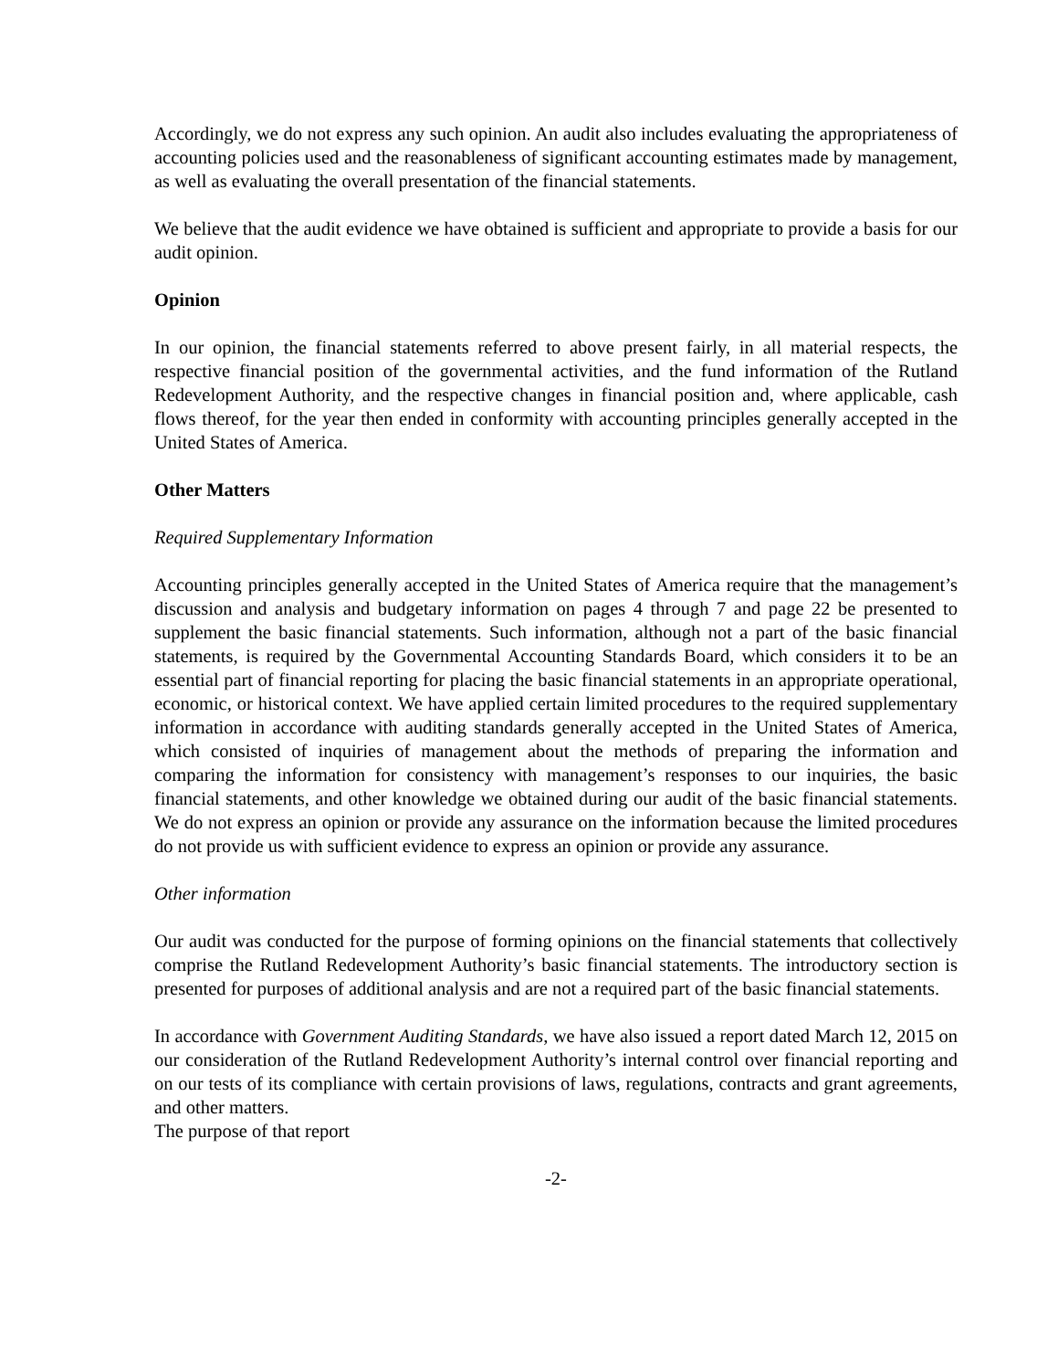Accordingly, we do not express any such opinion. An audit also includes evaluating the appropriateness of accounting policies used and the reasonableness of significant accounting estimates made by management, as well as evaluating the overall presentation of the financial statements.
We believe that the audit evidence we have obtained is sufficient and appropriate to provide a basis for our audit opinion.
Opinion
In our opinion, the financial statements referred to above present fairly, in all material respects, the respective financial position of the governmental activities, and the fund information of the Rutland Redevelopment Authority, and the respective changes in financial position and, where applicable, cash flows thereof, for the year then ended in conformity with accounting principles generally accepted in the United States of America.
Other Matters
Required Supplementary Information
Accounting principles generally accepted in the United States of America require that the management’s discussion and analysis and budgetary information on pages 4 through 7 and page 22 be presented to supplement the basic financial statements. Such information, although not a part of the basic financial statements, is required by the Governmental Accounting Standards Board, which considers it to be an essential part of financial reporting for placing the basic financial statements in an appropriate operational, economic, or historical context. We have applied certain limited procedures to the required supplementary information in accordance with auditing standards generally accepted in the United States of America, which consisted of inquiries of management about the methods of preparing the information and comparing the information for consistency with management’s responses to our inquiries, the basic financial statements, and other knowledge we obtained during our audit of the basic financial statements. We do not express an opinion or provide any assurance on the information because the limited procedures do not provide us with sufficient evidence to express an opinion or provide any assurance.
Other information
Our audit was conducted for the purpose of forming opinions on the financial statements that collectively comprise the Rutland Redevelopment Authority’s basic financial statements. The introductory section is presented for purposes of additional analysis and are not a required part of the basic financial statements.
In accordance with Government Auditing Standards, we have also issued a report dated March 12, 2015 on our consideration of the Rutland Redevelopment Authority’s internal control over financial reporting and on our tests of its compliance with certain provisions of laws, regulations, contracts and grant agreements, and other matters.
The purpose of that report
-2-